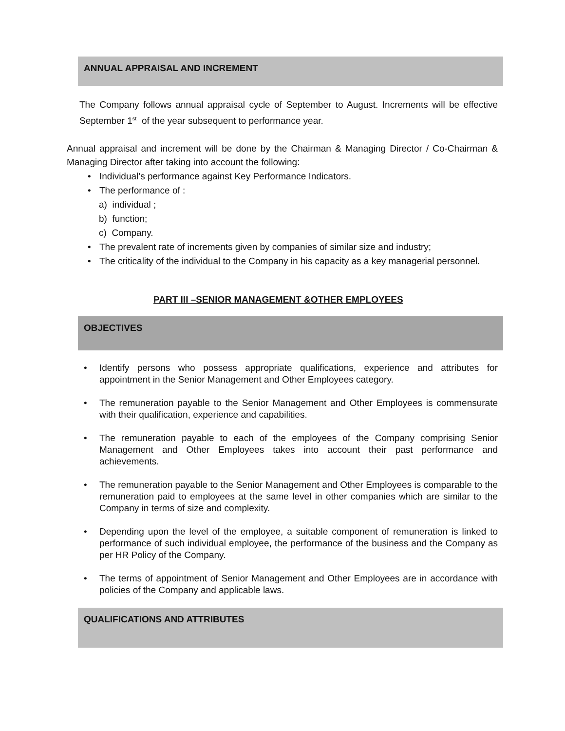ANNUAL APPRAISAL AND INCREMENT
The Company follows annual appraisal cycle of September to August. Increments will be effective September 1<sup>st</sup> of the year subsequent to performance year.
Annual appraisal and increment will be done by the Chairman & Managing Director / Co-Chairman & Managing Director after taking into account the following:
• Individual’s performance against Key Performance Indicators.
• The performance of :
a) individual ;
b) function;
c) Company.
• The prevalent rate of increments given by companies of similar size and industry;
• The criticality of the individual to the Company in his capacity as a key managerial personnel.
PART III –SENIOR MANAGEMENT &OTHER EMPLOYEES
OBJECTIVES
• Identify persons who possess appropriate qualifications, experience and attributes for appointment in the Senior Management and Other Employees category.
• The remuneration payable to the Senior Management and Other Employees is commensurate with their qualification, experience and capabilities.
• The remuneration payable to each of the employees of the Company comprising Senior Management and Other Employees takes into account their past performance and achievements.
• The remuneration payable to the Senior Management and Other Employees is comparable to the remuneration paid to employees at the same level in other companies which are similar to the Company in terms of size and complexity.
• Depending upon the level of the employee, a suitable component of remuneration is linked to performance of such individual employee, the performance of the business and the Company as per HR Policy of the Company.
• The terms of appointment of Senior Management and Other Employees are in accordance with policies of the Company and applicable laws.
QUALIFICATIONS AND ATTRIBUTES